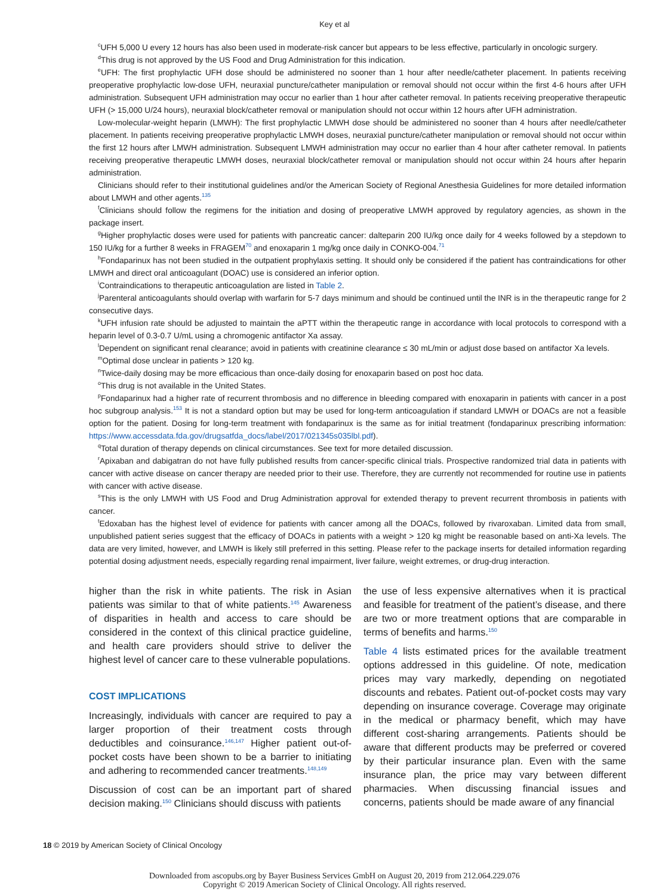Key et al
<sup>c</sup> UFH 5,000 U every 12 hours has also been used in moderate-risk cancer but appears to be less effective, particularly in oncologic surgery.
<sup>d</sup> This drug is not approved by the US Food and Drug Administration for this indication.
<sup>e</sup> UFH: The first prophylactic UFH dose should be administered no sooner than 1 hour after needle/catheter placement. In patients receiving preoperative prophylactic low-dose UFH, neuraxial puncture/catheter manipulation or removal should not occur within the first 4-6 hours after UFH administration. Subsequent UFH administration may occur no earlier than 1 hour after catheter removal. In patients receiving preoperative therapeutic UFH (> 15,000 U/24 hours), neuraxial block/catheter removal or manipulation should not occur within 12 hours after UFH administration.
Low-molecular-weight heparin (LMWH): The first prophylactic LMWH dose should be administered no sooner than 4 hours after needle/catheter placement. In patients receiving preoperative prophylactic LMWH doses, neuraxial puncture/catheter manipulation or removal should not occur within the first 12 hours after LMWH administration. Subsequent LMWH administration may occur no earlier than 4 hour after catheter removal. In patients receiving preoperative therapeutic LMWH doses, neuraxial block/catheter removal or manipulation should not occur within 24 hours after heparin administration.
Clinicians should refer to their institutional guidelines and/or the American Society of Regional Anesthesia Guidelines for more detailed information about LMWH and other agents.<sup>135</sup>
<sup>f</sup> Clinicians should follow the regimens for the initiation and dosing of preoperative LMWH approved by regulatory agencies, as shown in the package insert.
<sup>g</sup> Higher prophylactic doses were used for patients with pancreatic cancer: dalteparin 200 IU/kg once daily for 4 weeks followed by a stepdown to 150 IU/kg for a further 8 weeks in FRAGEM<sup>70</sup> and enoxaparin 1 mg/kg once daily in CONKO-004.<sup>71</sup>
<sup>h</sup> Fondaparinux has not been studied in the outpatient prophylaxis setting. It should only be considered if the patient has contraindications for other LMWH and direct oral anticoagulant (DOAC) use is considered an inferior option.
<sup>i</sup> Contraindications to therapeutic anticoagulation are listed in Table 2.
<sup>j</sup> Parenteral anticoagulants should overlap with warfarin for 5-7 days minimum and should be continued until the INR is in the therapeutic range for 2 consecutive days.
<sup>k</sup> UFH infusion rate should be adjusted to maintain the aPTT within the therapeutic range in accordance with local protocols to correspond with a heparin level of 0.3-0.7 U/mL using a chromogenic antifactor Xa assay.
<sup>l</sup> Dependent on significant renal clearance; avoid in patients with creatinine clearance ≤ 30 mL/min or adjust dose based on antifactor Xa levels.
<sup>m</sup> Optimal dose unclear in patients > 120 kg.
<sup>n</sup> Twice-daily dosing may be more efficacious than once-daily dosing for enoxaparin based on post hoc data.
<sup>o</sup> This drug is not available in the United States.
<sup>p</sup> Fondaparinux had a higher rate of recurrent thrombosis and no difference in bleeding compared with enoxaparin in patients with cancer in a post hoc subgroup analysis.<sup>153</sup> It is not a standard option but may be used for long-term anticoagulation if standard LMWH or DOACs are not a feasible option for the patient. Dosing for long-term treatment with fondaparinux is the same as for initial treatment (fondaparinux prescribing information: https://www.accessdata.fda.gov/drugsatfda_docs/label/2017/021345s035lbl.pdf).
<sup>q</sup> Total duration of therapy depends on clinical circumstances. See text for more detailed discussion.
<sup>r</sup> Apixaban and dabigatran do not have fully published results from cancer-specific clinical trials. Prospective randomized trial data in patients with cancer with active disease on cancer therapy are needed prior to their use. Therefore, they are currently not recommended for routine use in patients with cancer with active disease.
<sup>s</sup> This is the only LMWH with US Food and Drug Administration approval for extended therapy to prevent recurrent thrombosis in patients with cancer.
<sup>t</sup> Edoxaban has the highest level of evidence for patients with cancer among all the DOACs, followed by rivaroxaban. Limited data from small, unpublished patient series suggest that the efficacy of DOACs in patients with a weight > 120 kg might be reasonable based on anti-Xa levels. The data are very limited, however, and LMWH is likely still preferred in this setting. Please refer to the package inserts for detailed information regarding potential dosing adjustment needs, especially regarding renal impairment, liver failure, weight extremes, or drug-drug interaction.
higher than the risk in white patients. The risk in Asian patients was similar to that of white patients.<sup>145</sup> Awareness of disparities in health and access to care should be considered in the context of this clinical practice guideline, and health care providers should strive to deliver the highest level of cancer care to these vulnerable populations.
COST IMPLICATIONS
Increasingly, individuals with cancer are required to pay a larger proportion of their treatment costs through deductibles and coinsurance.<sup>146,147</sup> Higher patient out-of-pocket costs have been shown to be a barrier to initiating and adhering to recommended cancer treatments.<sup>148,149</sup>
Discussion of cost can be an important part of shared decision making.<sup>150</sup> Clinicians should discuss with patients
the use of less expensive alternatives when it is practical and feasible for treatment of the patient’s disease, and there are two or more treatment options that are comparable in terms of benefits and harms.<sup>150</sup>
Table 4 lists estimated prices for the available treatment options addressed in this guideline. Of note, medication prices may vary markedly, depending on negotiated discounts and rebates. Patient out-of-pocket costs may vary depending on insurance coverage. Coverage may originate in the medical or pharmacy benefit, which may have different cost-sharing arrangements. Patients should be aware that different products may be preferred or covered by their particular insurance plan. Even with the same insurance plan, the price may vary between different pharmacies. When discussing financial issues and concerns, patients should be made aware of any financial
18 © 2019 by American Society of Clinical Oncology
Downloaded from ascopubs.org by Bayer Business Services GmbH on August 20, 2019 from 212.064.229.076
Copyright © 2019 American Society of Clinical Oncology. All rights reserved.